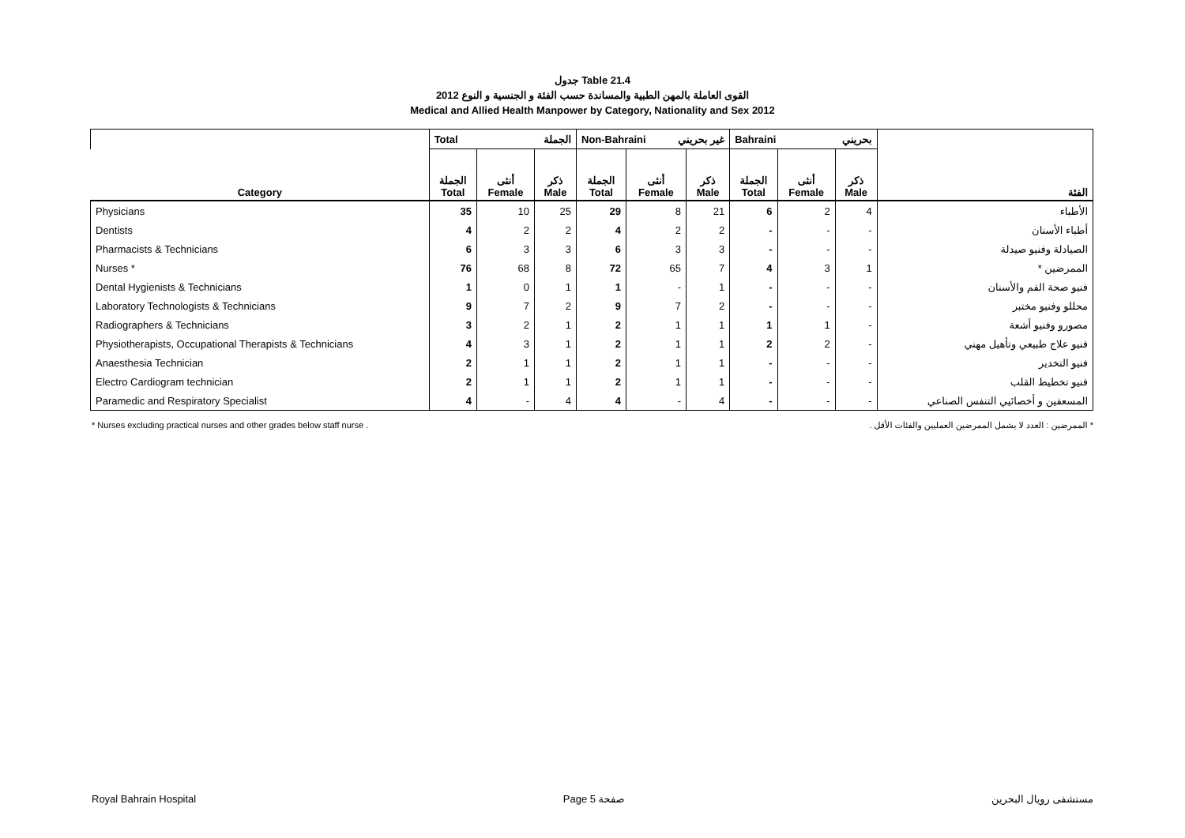جدول Table 21.4
القوى العاملة بالمهن الطبية والمساندة حسب الفئة و الجنسية و النوع 2012
Medical and Allied Health Manpower by Category, Nationality and Sex 2012
| Category | Total الجملة | | | Non-Bahraini غير بحريني | | | Bahraini بحريني | | | الفئة |
| --- | --- | --- | --- | --- | --- | --- | --- | --- | --- | --- |
| | الجملة Total | أنثى Female | ذكر Male | الجملة Total | أنثى Female | ذكر Male | الجملة Total | أنثى Female | ذكر Male | |
| Physicians | 35 | 10 | 25 | 29 | 8 | 21 | 6 | 2 | 4 | الأطباء |
| Dentists | 4 | 2 | 2 | 4 | 2 | 2 | - | - | - | أطباء الأسنان |
| Pharmacists & Technicians | 6 | 3 | 3 | 6 | 3 | 3 | - | - | - | الصيادلة وفنيو صيدلة |
| Nurses * | 76 | 68 | 8 | 72 | 65 | 7 | 4 | 3 | 1 | الممرضين * |
| Dental Hygienists & Technicians | 1 | 0 | 1 | 1 | - | 1 | - | - | - | فنيو صحة الفم والأسنان |
| Laboratory Technologists & Technicians | 9 | 7 | 2 | 9 | 7 | 2 | - | - | - | محللو وفنيو مختبر |
| Radiographers & Technicians | 3 | 2 | 1 | 2 | 1 | 1 | 1 | 1 | - | مصورو وفنيو أشعة |
| Physiotherapists, Occupational Therapists & Technicians | 4 | 3 | 1 | 2 | 1 | 1 | 2 | 2 | - | فنيو علاج طبيعي وتأهيل مهني |
| Anaesthesia Technician | 2 | 1 | 1 | 2 | 1 | 1 | - | - | - | فنيو التخدير |
| Electro Cardiogram technician | 2 | 1 | 1 | 2 | 1 | 1 | - | - | - | فنيو تخطيط القلب |
| Paramedic and Respiratory Specialist | 4 | - | 4 | 4 | - | 4 | - | - | - | المسعفين و أخصائيي التنفس الصناعي |
* Nurses excluding practical nurses and other grades below staff nurse . * الممرضين : العدد لا يشمل الممرضين العمليين والفئات الأقل .
Royal Bahrain Hospital Page 5 صفحة مستشفى رويال البحرين